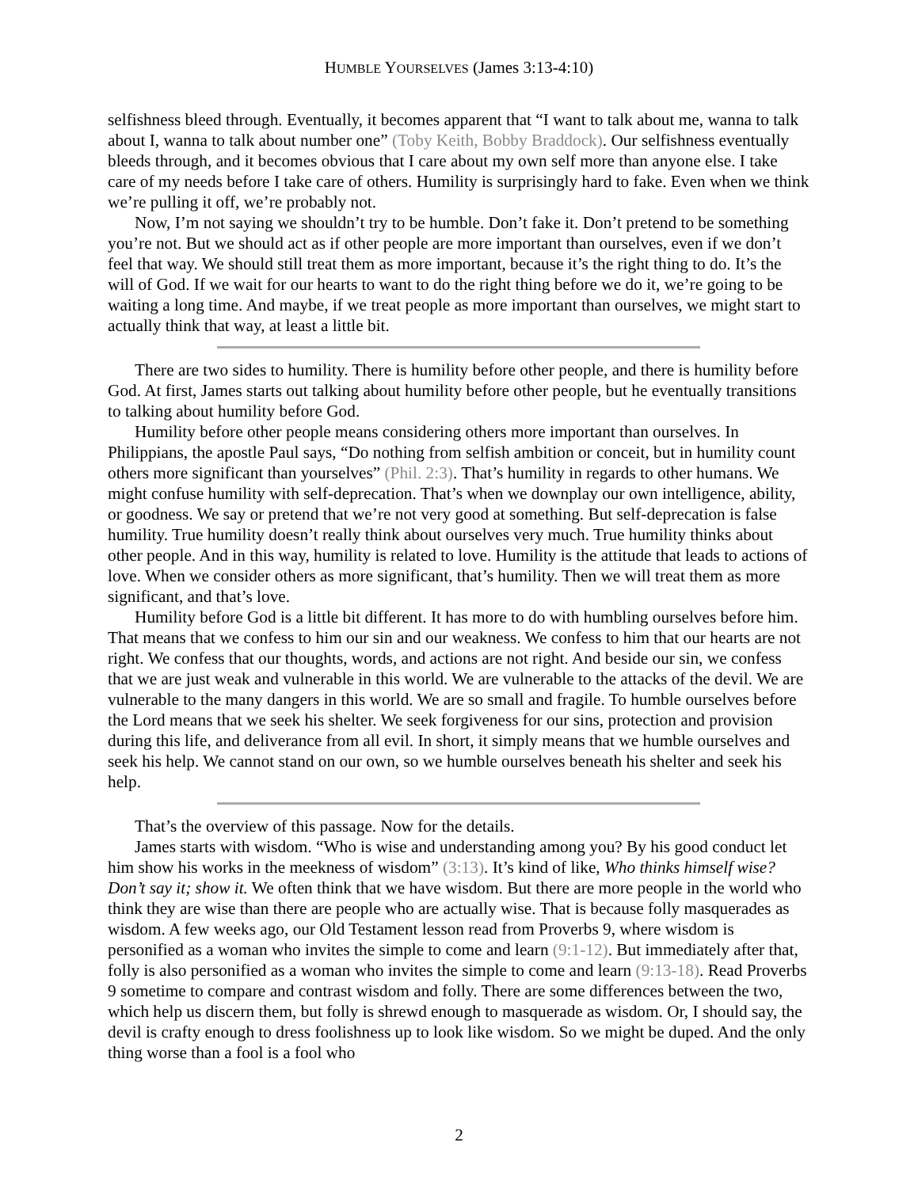HUMBLE YOURSELVES (James 3:13-4:10)
selfishness bleed through. Eventually, it becomes apparent that “I want to talk about me, wanna to talk about I, wanna to talk about number one” (Toby Keith, Bobby Braddock). Our selfishness eventually bleeds through, and it becomes obvious that I care about my own self more than anyone else. I take care of my needs before I take care of others. Humility is surprisingly hard to fake. Even when we think we’re pulling it off, we’re probably not.
Now, I’m not saying we shouldn’t try to be humble. Don’t fake it. Don’t pretend to be something you’re not. But we should act as if other people are more important than ourselves, even if we don’t feel that way. We should still treat them as more important, because it’s the right thing to do. It’s the will of God. If we wait for our hearts to want to do the right thing before we do it, we’re going to be waiting a long time. And maybe, if we treat people as more important than ourselves, we might start to actually think that way, at least a little bit.
There are two sides to humility. There is humility before other people, and there is humility before God. At first, James starts out talking about humility before other people, but he eventually transitions to talking about humility before God.
Humility before other people means considering others more important than ourselves. In Philippians, the apostle Paul says, “Do nothing from selfish ambition or conceit, but in humility count others more significant than yourselves” (Phil. 2:3). That’s humility in regards to other humans. We might confuse humility with self-deprecation. That’s when we downplay our own intelligence, ability, or goodness. We say or pretend that we’re not very good at something. But self-deprecation is false humility. True humility doesn’t really think about ourselves very much. True humility thinks about other people. And in this way, humility is related to love. Humility is the attitude that leads to actions of love. When we consider others as more significant, that’s humility. Then we will treat them as more significant, and that’s love.
Humility before God is a little bit different. It has more to do with humbling ourselves before him. That means that we confess to him our sin and our weakness. We confess to him that our hearts are not right. We confess that our thoughts, words, and actions are not right. And beside our sin, we confess that we are just weak and vulnerable in this world. We are vulnerable to the attacks of the devil. We are vulnerable to the many dangers in this world. We are so small and fragile. To humble ourselves before the Lord means that we seek his shelter. We seek forgiveness for our sins, protection and provision during this life, and deliverance from all evil. In short, it simply means that we humble ourselves and seek his help. We cannot stand on our own, so we humble ourselves beneath his shelter and seek his help.
That’s the overview of this passage. Now for the details.
James starts with wisdom. “Who is wise and understanding among you? By his good conduct let him show his works in the meekness of wisdom” (3:13). It’s kind of like, Who thinks himself wise? Don’t say it; show it. We often think that we have wisdom. But there are more people in the world who think they are wise than there are people who are actually wise. That is because folly masquerades as wisdom. A few weeks ago, our Old Testament lesson read from Proverbs 9, where wisdom is personified as a woman who invites the simple to come and learn (9:1-12). But immediately after that, folly is also personified as a woman who invites the simple to come and learn (9:13-18). Read Proverbs 9 sometime to compare and contrast wisdom and folly. There are some differences between the two, which help us discern them, but folly is shrewd enough to masquerade as wisdom. Or, I should say, the devil is crafty enough to dress foolishness up to look like wisdom. So we might be duped. And the only thing worse than a fool is a fool who
2